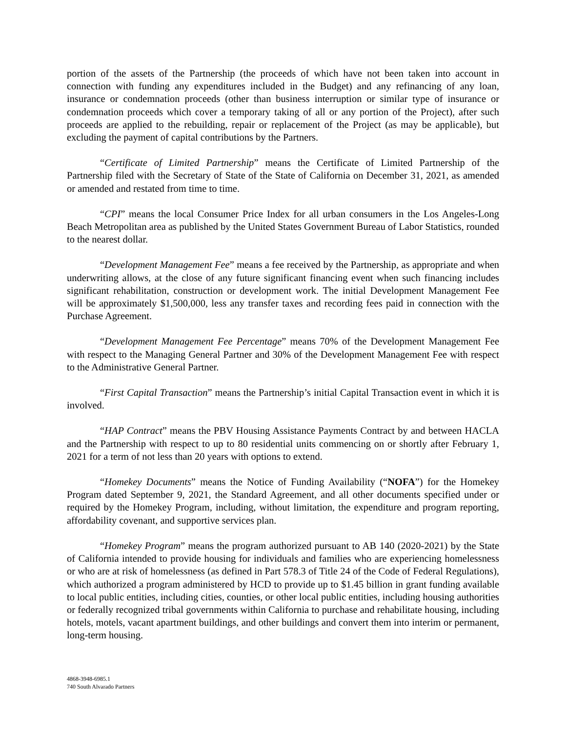portion of the assets of the Partnership (the proceeds of which have not been taken into account in connection with funding any expenditures included in the Budget) and any refinancing of any loan, insurance or condemnation proceeds (other than business interruption or similar type of insurance or condemnation proceeds which cover a temporary taking of all or any portion of the Project), after such proceeds are applied to the rebuilding, repair or replacement of the Project (as may be applicable), but excluding the payment of capital contributions by the Partners.
“Certificate of Limited Partnership” means the Certificate of Limited Partnership of the Partnership filed with the Secretary of State of the State of California on December 31, 2021, as amended or amended and restated from time to time.
“CPI” means the local Consumer Price Index for all urban consumers in the Los Angeles-Long Beach Metropolitan area as published by the United States Government Bureau of Labor Statistics, rounded to the nearest dollar.
“Development Management Fee” means a fee received by the Partnership, as appropriate and when underwriting allows, at the close of any future significant financing event when such financing includes significant rehabilitation, construction or development work. The initial Development Management Fee will be approximately $1,500,000, less any transfer taxes and recording fees paid in connection with the Purchase Agreement.
“Development Management Fee Percentage” means 70% of the Development Management Fee with respect to the Managing General Partner and 30% of the Development Management Fee with respect to the Administrative General Partner.
“First Capital Transaction” means the Partnership’s initial Capital Transaction event in which it is involved.
“HAP Contract” means the PBV Housing Assistance Payments Contract by and between HACLA and the Partnership with respect to up to 80 residential units commencing on or shortly after February 1, 2021 for a term of not less than 20 years with options to extend.
“Homekey Documents” means the Notice of Funding Availability (“NOFA”) for the Homekey Program dated September 9, 2021, the Standard Agreement, and all other documents specified under or required by the Homekey Program, including, without limitation, the expenditure and program reporting, affordability covenant, and supportive services plan.
“Homekey Program” means the program authorized pursuant to AB 140 (2020-2021) by the State of California intended to provide housing for individuals and families who are experiencing homelessness or who are at risk of homelessness (as defined in Part 578.3 of Title 24 of the Code of Federal Regulations), which authorized a program administered by HCD to provide up to $1.45 billion in grant funding available to local public entities, including cities, counties, or other local public entities, including housing authorities or federally recognized tribal governments within California to purchase and rehabilitate housing, including hotels, motels, vacant apartment buildings, and other buildings and convert them into interim or permanent, long-term housing.
4868-3948-6985.1
740 South Alvarado Partners